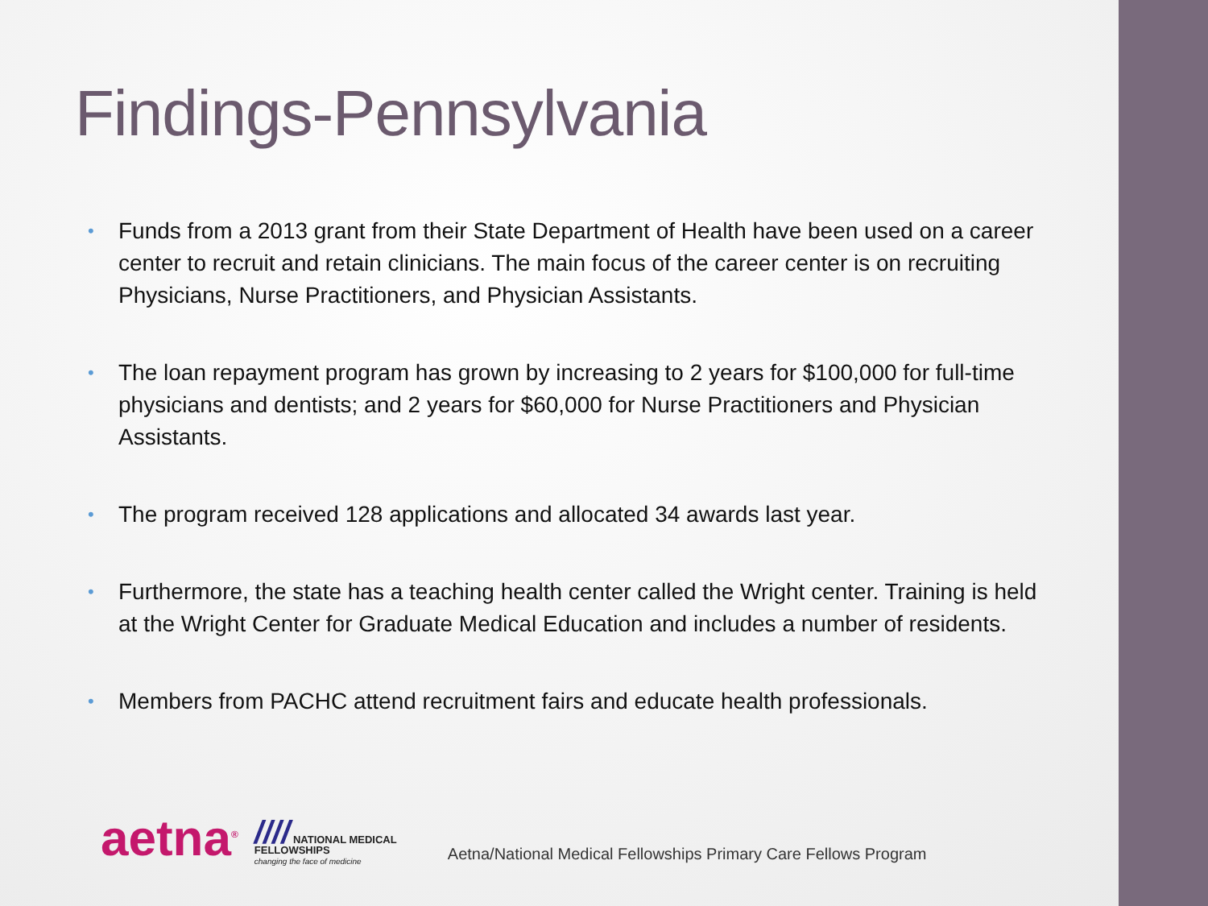Findings-Pennsylvania
• Funds from a 2013 grant from their State Department of Health have been used on a career center to recruit and retain clinicians. The main focus of the career center is on recruiting Physicians, Nurse Practitioners, and Physician Assistants.
• The loan repayment program has grown by increasing to 2 years for $100,000 for full-time physicians and dentists; and 2 years for $60,000 for Nurse Practitioners and Physician Assistants.
• The program received 128 applications and allocated 34 awards last year.
• Furthermore, the state has a teaching health center called the Wright center. Training is held at the Wright Center for Graduate Medical Education and includes a number of residents.
• Members from PACHC attend recruitment fairs and educate health professionals.
aetna<sup>®</sup>
//// NATIONAL MEDICAL FELLOWSHIPS
changing the face of medicine
Aetna/National Medical Fellowships Primary Care Fellows Program